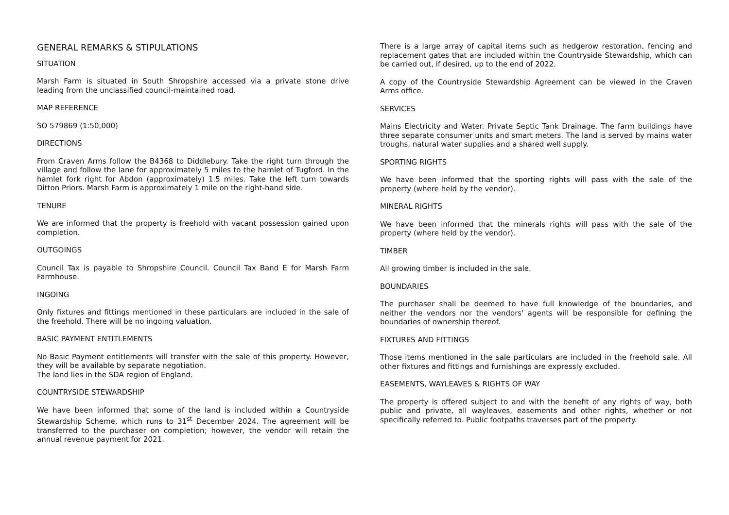GENERAL REMARKS & STIPULATIONS
SITUATION
Marsh Farm is situated in South Shropshire accessed via a private stone drive leading from the unclassified council-maintained road.
MAP REFERENCE
SO 579869 (1:50,000)
DIRECTIONS
From Craven Arms follow the B4368 to Diddlebury. Take the right turn through the village and follow the lane for approximately 5 miles to the hamlet of Tugford. In the hamlet fork right for Abdon (approximately) 1.5 miles. Take the left turn towards Ditton Priors. Marsh Farm is approximately 1 mile on the right-hand side.
TENURE
We are informed that the property is freehold with vacant possession gained upon completion.
OUTGOINGS
Council Tax is payable to Shropshire Council. Council Tax Band E for Marsh Farm Farmhouse.
INGOING
Only fixtures and fittings mentioned in these particulars are included in the sale of the freehold. There will be no ingoing valuation.
BASIC PAYMENT ENTITLEMENTS
No Basic Payment entitlements will transfer with the sale of this property. However, they will be available by separate negotiation.
The land lies in the SDA region of England.
COUNTRYSIDE STEWARDSHIP
We have been informed that some of the land is included within a Countryside Stewardship Scheme, which runs to 31<sup>st</sup> December 2024. The agreement will be transferred to the purchaser on completion; however, the vendor will retain the annual revenue payment for 2021.
There is a large array of capital items such as hedgerow restoration, fencing and replacement gates that are included within the Countryside Stewardship, which can be carried out, if desired, up to the end of 2022.
A copy of the Countryside Stewardship Agreement can be viewed in the Craven Arms office.
SERVICES
Mains Electricity and Water. Private Septic Tank Drainage. The farm buildings have three separate consumer units and smart meters. The land is served by mains water troughs, natural water supplies and a shared well supply.
SPORTING RIGHTS
We have been informed that the sporting rights will pass with the sale of the property (where held by the vendor).
MINERAL RIGHTS
We have been informed that the minerals rights will pass with the sale of the property (where held by the vendor).
TIMBER
All growing timber is included in the sale.
BOUNDARIES
The purchaser shall be deemed to have full knowledge of the boundaries, and neither the vendors nor the vendors' agents will be responsible for defining the boundaries of ownership thereof.
FIXTURES AND FITTINGS
Those items mentioned in the sale particulars are included in the freehold sale. All other fixtures and fittings and furnishings are expressly excluded.
EASEMENTS, WAYLEAVES & RIGHTS OF WAY
The property is offered subject to and with the benefit of any rights of way, both public and private, all wayleaves, easements and other rights, whether or not specifically referred to. Public footpaths traverses part of the property.